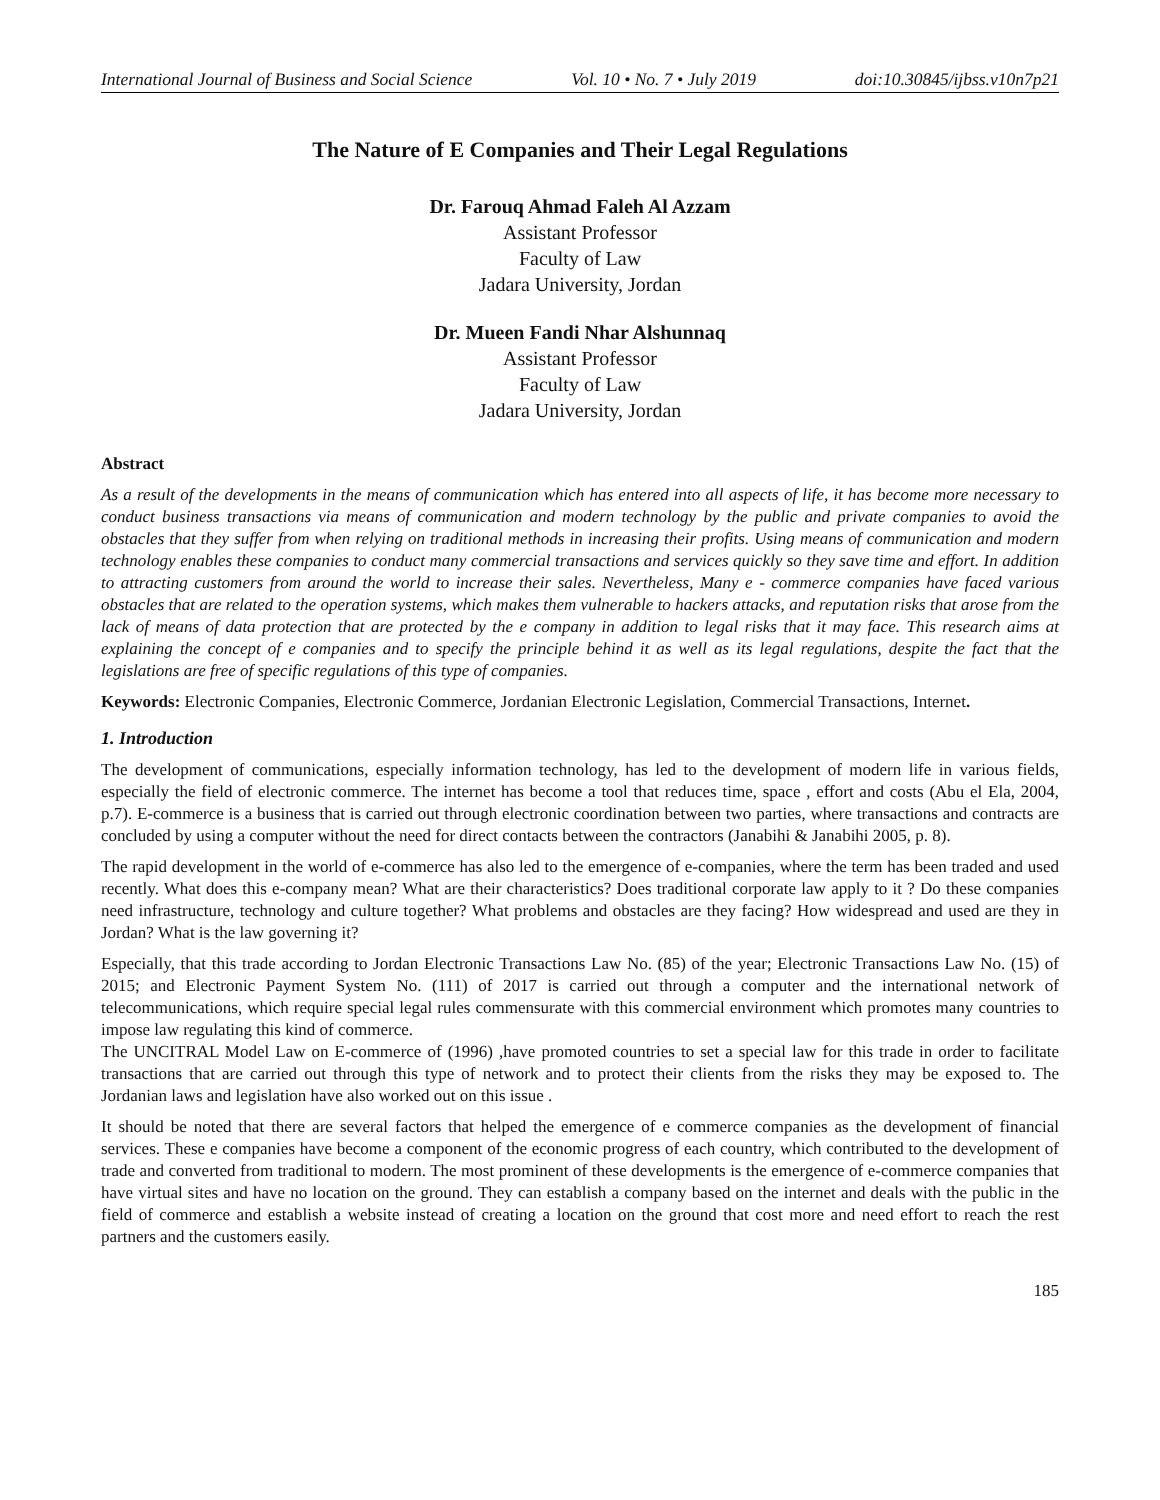International Journal of Business and Social Science Vol. 10 • No. 7 • July 2019 doi:10.30845/ijbss.v10n7p21
The Nature of E Companies and Their Legal Regulations
Dr. Farouq Ahmad Faleh Al Azzam
Assistant Professor
Faculty of Law
Jadara University, Jordan
Dr. Mueen Fandi Nhar Alshunnaq
Assistant Professor
Faculty of Law
Jadara University, Jordan
Abstract
As a result of the developments in the means of communication which has entered into all aspects of life, it has become more necessary to conduct business transactions via means of communication and modern technology by the public and private companies to avoid the obstacles that they suffer from when relying on traditional methods in increasing their profits. Using means of communication and modern technology enables these companies to conduct many commercial transactions and services quickly so they save time and effort. In addition to attracting customers from around the world to increase their sales. Nevertheless, Many e - commerce companies have faced various obstacles that are related to the operation systems, which makes them vulnerable to hackers attacks, and reputation risks that arose from the lack of means of data protection that are protected by the e company in addition to legal risks that it may face. This research aims at explaining the concept of e companies and to specify the principle behind it as well as its legal regulations, despite the fact that the legislations are free of specific regulations of this type of companies.
Keywords: Electronic Companies, Electronic Commerce, Jordanian Electronic Legislation, Commercial Transactions, Internet.
1. Introduction
The development of communications, especially information technology, has led to the development of modern life in various fields, especially the field of electronic commerce. The internet has become a tool that reduces time, space , effort and costs (Abu el Ela, 2004, p.7). E-commerce is a business that is carried out through electronic coordination between two parties, where transactions and contracts are concluded by using a computer without the need for direct contacts between the contractors (Janabihi & Janabihi 2005, p. 8).
The rapid development in the world of e-commerce has also led to the emergence of e-companies, where the term has been traded and used recently. What does this e-company mean? What are their characteristics? Does traditional corporate law apply to it ? Do these companies need infrastructure, technology and culture together? What problems and obstacles are they facing? How widespread and used are they in Jordan? What is the law governing it?
Especially, that this trade according to Jordan Electronic Transactions Law No. (85) of the year; Electronic Transactions Law No. (15) of 2015; and Electronic Payment System No. (111) of 2017 is carried out through a computer and the international network of telecommunications, which require special legal rules commensurate with this commercial environment which promotes many countries to impose law regulating this kind of commerce.
The UNCITRAL Model Law on E-commerce of (1996) ,have promoted countries to set a special law for this trade in order to facilitate transactions that are carried out through this type of network and to protect their clients from the risks they may be exposed to. The Jordanian laws and legislation have also worked out on this issue .
It should be noted that there are several factors that helped the emergence of e commerce companies as the development of financial services. These e companies have become a component of the economic progress of each country, which contributed to the development of trade and converted from traditional to modern. The most prominent of these developments is the emergence of e-commerce companies that have virtual sites and have no location on the ground. They can establish a company based on the internet and deals with the public in the field of commerce and establish a website instead of creating a location on the ground that cost more and need effort to reach the rest partners and the customers easily.
185